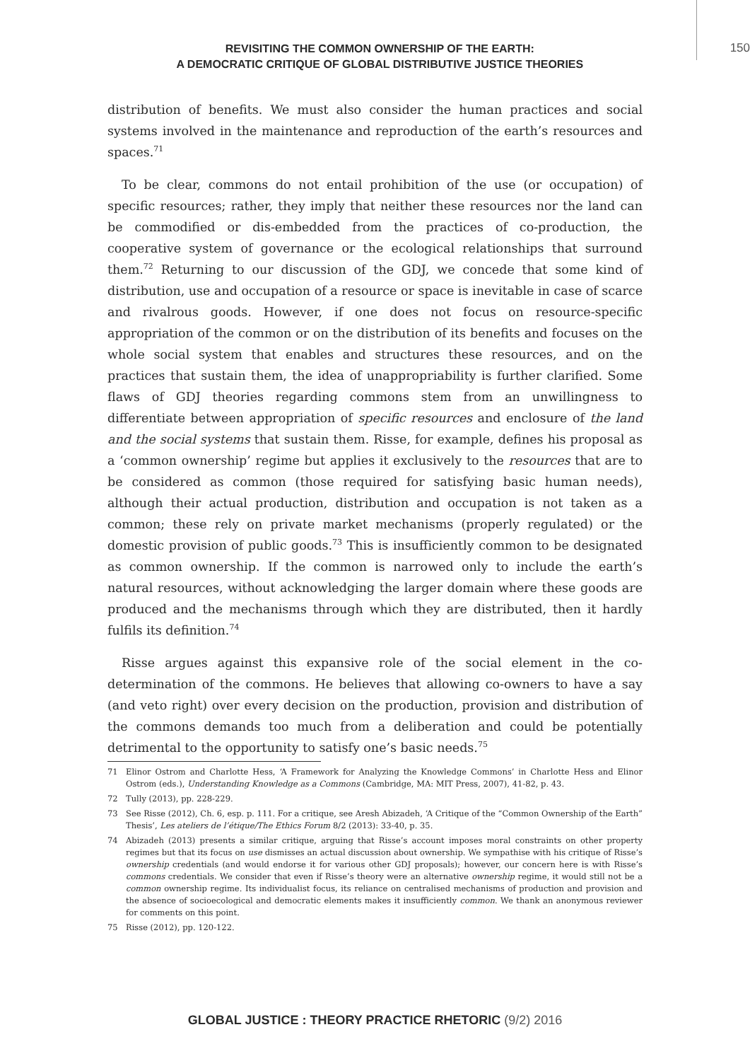REVISITING THE COMMON OWNERSHIP OF THE EARTH:
A DEMOCRATIC CRITIQUE OF GLOBAL DISTRIBUTIVE JUSTICE THEORIES
150
distribution of benefits. We must also consider the human practices and social systems involved in the maintenance and reproduction of the earth’s resources and spaces.<sup>71</sup>
To be clear, commons do not entail prohibition of the use (or occupation) of specific resources; rather, they imply that neither these resources nor the land can be commodified or dis-embedded from the practices of co-production, the cooperative system of governance or the ecological relationships that surround them.<sup>72</sup> Returning to our discussion of the GDJ, we concede that some kind of distribution, use and occupation of a resource or space is inevitable in case of scarce and rivalrous goods. However, if one does not focus on resource-specific appropriation of the common or on the distribution of its benefits and focuses on the whole social system that enables and structures these resources, and on the practices that sustain them, the idea of unappropriability is further clarified. Some flaws of GDJ theories regarding commons stem from an unwillingness to differentiate between appropriation of specific resources and enclosure of the land and the social systems that sustain them. Risse, for example, defines his proposal as a ‘common ownership’ regime but applies it exclusively to the resources that are to be considered as common (those required for satisfying basic human needs), although their actual production, distribution and occupation is not taken as a common; these rely on private market mechanisms (properly regulated) or the domestic provision of public goods.<sup>73</sup> This is insufficiently common to be designated as common ownership. If the common is narrowed only to include the earth’s natural resources, without acknowledging the larger domain where these goods are produced and the mechanisms through which they are distributed, then it hardly fulfils its definition.<sup>74</sup>
Risse argues against this expansive role of the social element in the co-determination of the commons. He believes that allowing co-owners to have a say (and veto right) over every decision on the production, provision and distribution of the commons demands too much from a deliberation and could be potentially detrimental to the opportunity to satisfy one’s basic needs.<sup>75</sup>
71 Elinor Ostrom and Charlotte Hess, ‘A Framework for Analyzing the Knowledge Commons’ in Charlotte Hess and Elinor Ostrom (eds.), Understanding Knowledge as a Commons (Cambridge, MA: MIT Press, 2007), 41-82, p. 43.
72 Tully (2013), pp. 228-229.
73 See Risse (2012), Ch. 6, esp. p. 111. For a critique, see Aresh Abizadeh, ‘A Critique of the “Common Ownership of the Earth” Thesis’, Les ateliers de l’étique/The Ethics Forum 8/2 (2013): 33-40, p. 35.
74 Abizadeh (2013) presents a similar critique, arguing that Risse’s account imposes moral constraints on other property regimes but that its focus on use dismisses an actual discussion about ownership. We sympathise with his critique of Risse’s ownership credentials (and would endorse it for various other GDJ proposals); however, our concern here is with Risse’s commons credentials. We consider that even if Risse’s theory were an alternative ownership regime, it would still not be a common ownership regime. Its individualist focus, its reliance on centralised mechanisms of production and provision and the absence of socioecological and democratic elements makes it insufficiently common. We thank an anonymous reviewer for comments on this point.
75 Risse (2012), pp. 120-122.
GLOBAL JUSTICE : THEORY PRACTICE RHETORIC (9/2) 2016